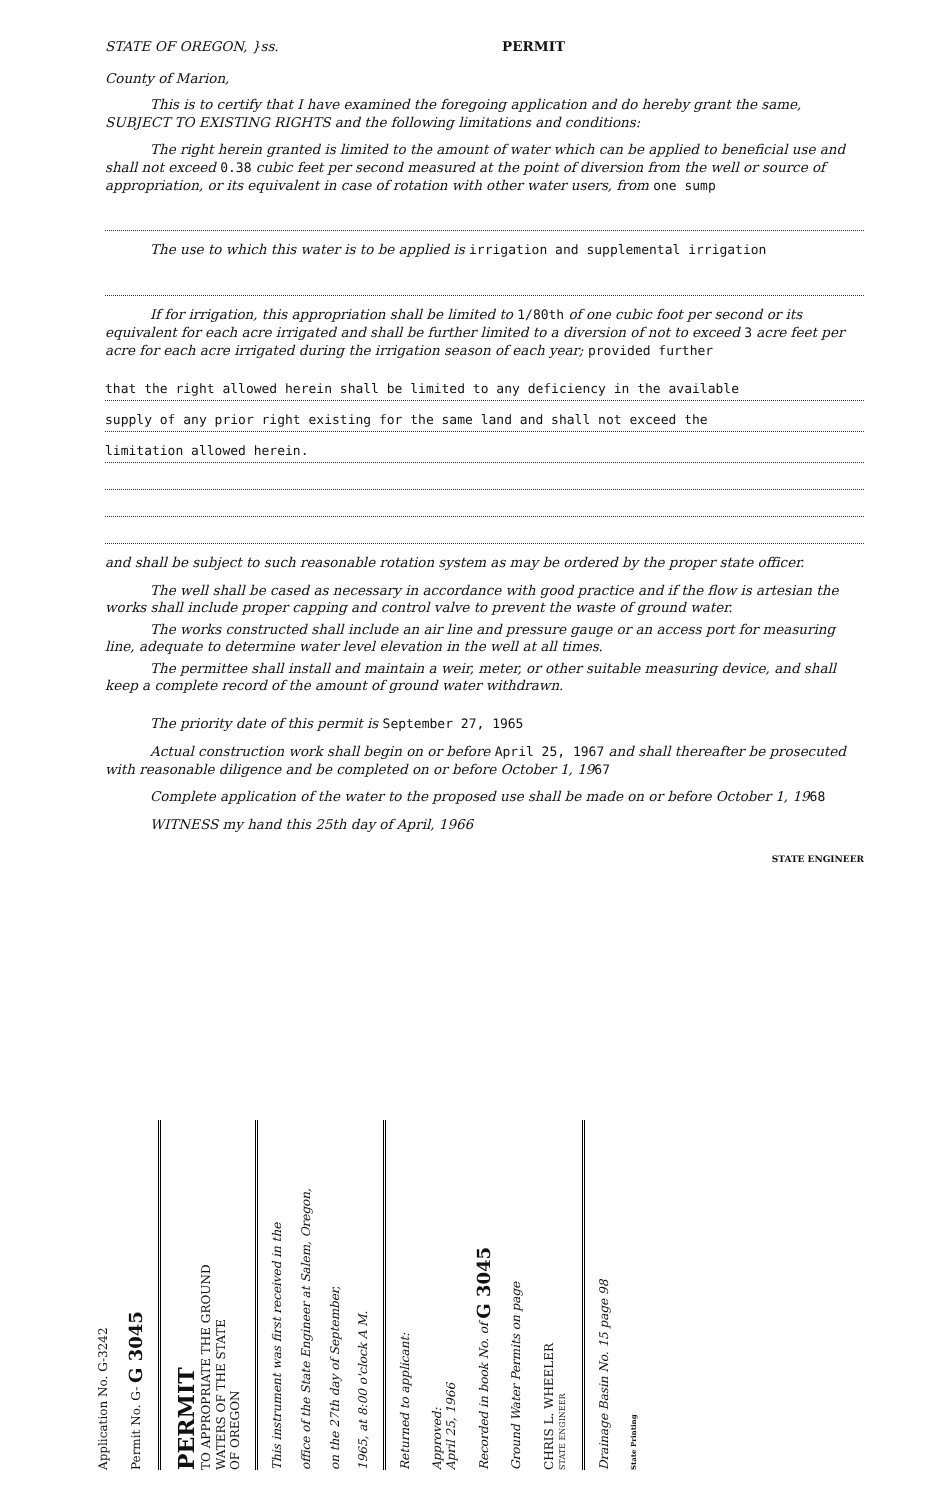STATE OF OREGON, }ss.
County of Marion,
PERMIT
This is to certify that I have examined the foregoing application and do hereby grant the same, SUBJECT TO EXISTING RIGHTS and the following limitations and conditions:
The right herein granted is limited to the amount of water which can be applied to beneficial use and shall not exceed 0.38 cubic feet per second measured at the point of diversion from the well or source of appropriation, or its equivalent in case of rotation with other water users, from one sump
The use to which this water is to be applied is irrigation and supplemental irrigation
If for irrigation, this appropriation shall be limited to 1/80th of one cubic foot per second or its equivalent for each acre irrigated and shall be further limited to a diversion of not to exceed 3 acre feet per acre for each acre irrigated during the irrigation season of each year; provided further
that the right allowed herein shall be limited to any deficiency in the available
supply of any prior right existing for the same land and shall not exceed the
limitation allowed herein.
and shall be subject to such reasonable rotation system as may be ordered by the proper state officer.
The well shall be cased as necessary in accordance with good practice and if the flow is artesian the works shall include proper capping and control valve to prevent the waste of ground water.
The works constructed shall include an air line and pressure gauge or an access port for measuring line, adequate to determine water level elevation in the well at all times.
The permittee shall install and maintain a weir, meter, or other suitable measuring device, and shall keep a complete record of the amount of ground water withdrawn.
The priority date of this permit is September 27, 1965
Actual construction work shall begin on or before April 25, 1967 and shall thereafter be prosecuted with reasonable diligence and be completed on or before October 1, 1967
Complete application of the water to the proposed use shall be made on or before October 1, 1968
WITNESS my hand this 25th day of April, 1966
STATE ENGINEER
Application No. G-3242
Permit No. G- G 3045
PERMIT
TO APPROPRIATE THE GROUND
WATERS OF THE STATE
OF OREGON
This instrument was first received in the
office of the State Engineer at Salem, Oregon,
on the 27th day of September,
1965, at 8:00 o'clock A M.
Returned to applicant:
Approved:
April 25, 1966
Recorded in book No. of G 3045
Ground Water Permits on page
CHRIS L. WHEELER
STATE ENGINEER
Drainage Basin No. 15 page 98
State Printing